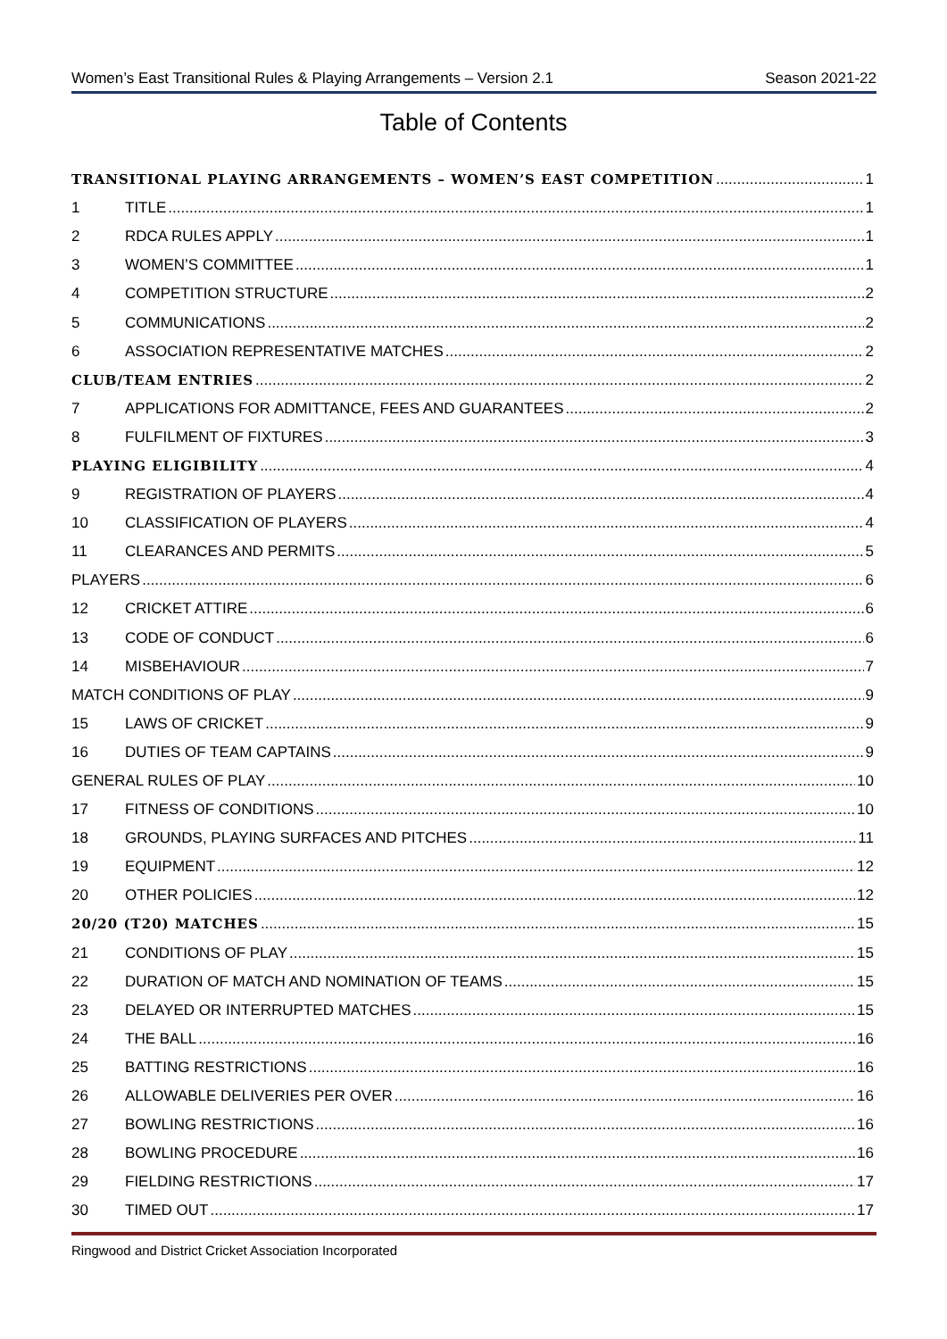Women’s East Transitional Rules & Playing Arrangements – Version 2.1 Season 2021-22
Table of Contents
TRANSITIONAL PLAYING ARRANGEMENTS – WOMEN’S EAST COMPETITION 1
1 TITLE 1
2 RDCA RULES APPLY 1
3 WOMEN’S COMMITTEE 1
4 COMPETITION STRUCTURE 2
5 COMMUNICATIONS 2
6 ASSOCIATION REPRESENTATIVE MATCHES 2
CLUB/TEAM ENTRIES 2
7 APPLICATIONS FOR ADMITTANCE, FEES AND GUARANTEES 2
8 FULFILMENT OF FIXTURES 3
PLAYING ELIGIBILITY 4
9 REGISTRATION OF PLAYERS 4
10 CLASSIFICATION OF PLAYERS 4
11 CLEARANCES AND PERMITS 5
PLAYERS 6
12 CRICKET ATTIRE 6
13 CODE OF CONDUCT 6
14 MISBEHAVIOUR 7
MATCH CONDITIONS OF PLAY 9
15 LAWS OF CRICKET 9
16 DUTIES OF TEAM CAPTAINS 9
GENERAL RULES OF PLAY 10
17 FITNESS OF CONDITIONS 10
18 GROUNDS, PLAYING SURFACES AND PITCHES 11
19 EQUIPMENT 12
20 OTHER POLICIES 12
20/20 (T20) MATCHES 15
21 CONDITIONS OF PLAY 15
22 DURATION OF MATCH AND NOMINATION OF TEAMS 15
23 DELAYED OR INTERRUPTED MATCHES 15
24 THE BALL 16
25 BATTING RESTRICTIONS 16
26 ALLOWABLE DELIVERIES PER OVER 16
27 BOWLING RESTRICTIONS 16
28 BOWLING PROCEDURE 16
29 FIELDING RESTRICTIONS 17
30 TIMED OUT 17
Ringwood and District Cricket Association Incorporated